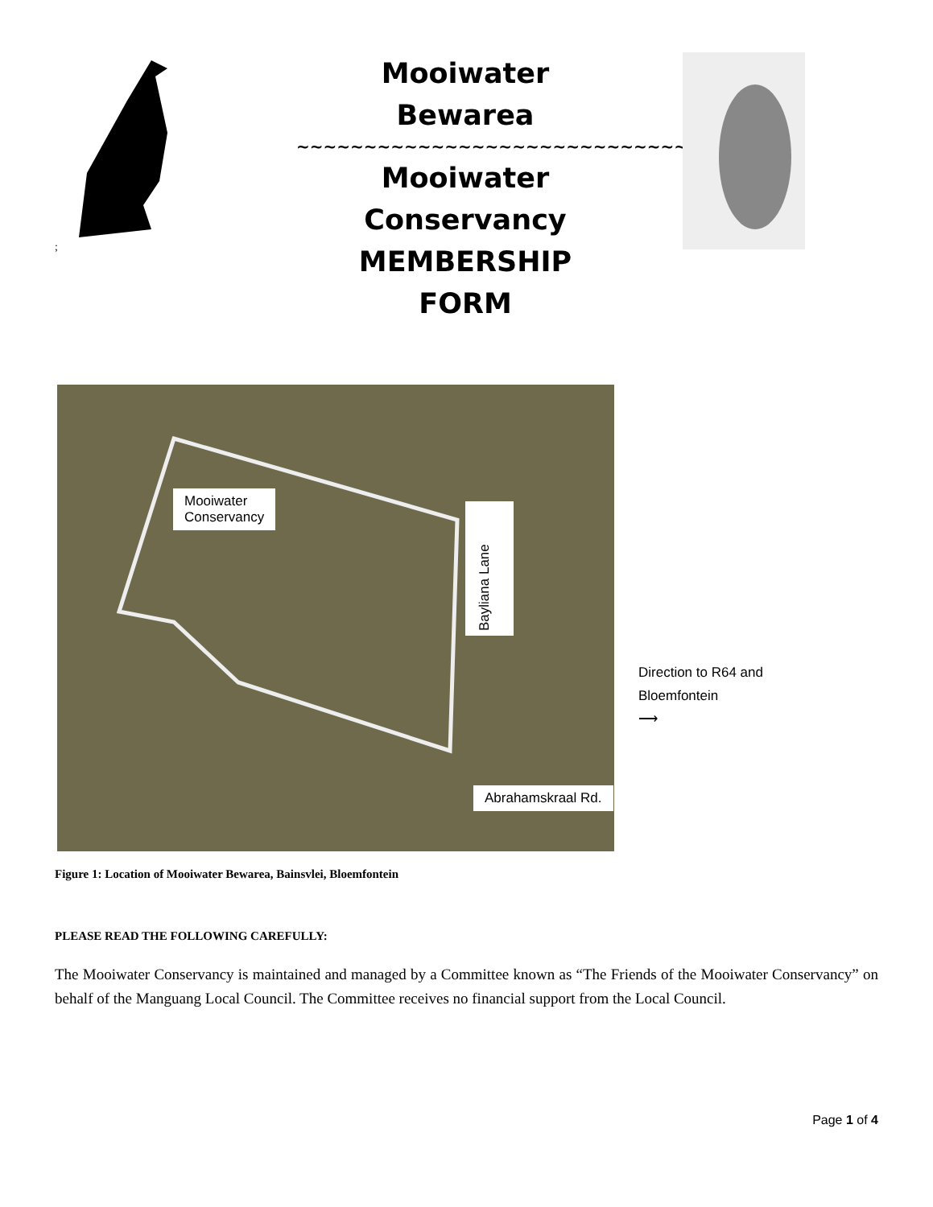;
Mooiwater
Bewarea
~~~~~~~~~~~~~~~~~~~~~~~~~~~~~~~~~
Mooiwater
Conservancy
MEMBERSHIP
FORM
Mooiwater
Conservancy
Bayliana Lane
Abrahamskraal Rd.
Direction to R64 and
Bloemfontein
⟶
Figure 1: Location of Mooiwater Bewarea, Bainsvlei, Bloemfontein
PLEASE READ THE FOLLOWING CAREFULLY:
The Mooiwater Conservancy is maintained and managed by a Committee known as “The Friends of the Mooiwater Conservancy” on behalf of the Manguang Local Council. The Committee receives no financial support from the Local Council.
Page 1 of 4